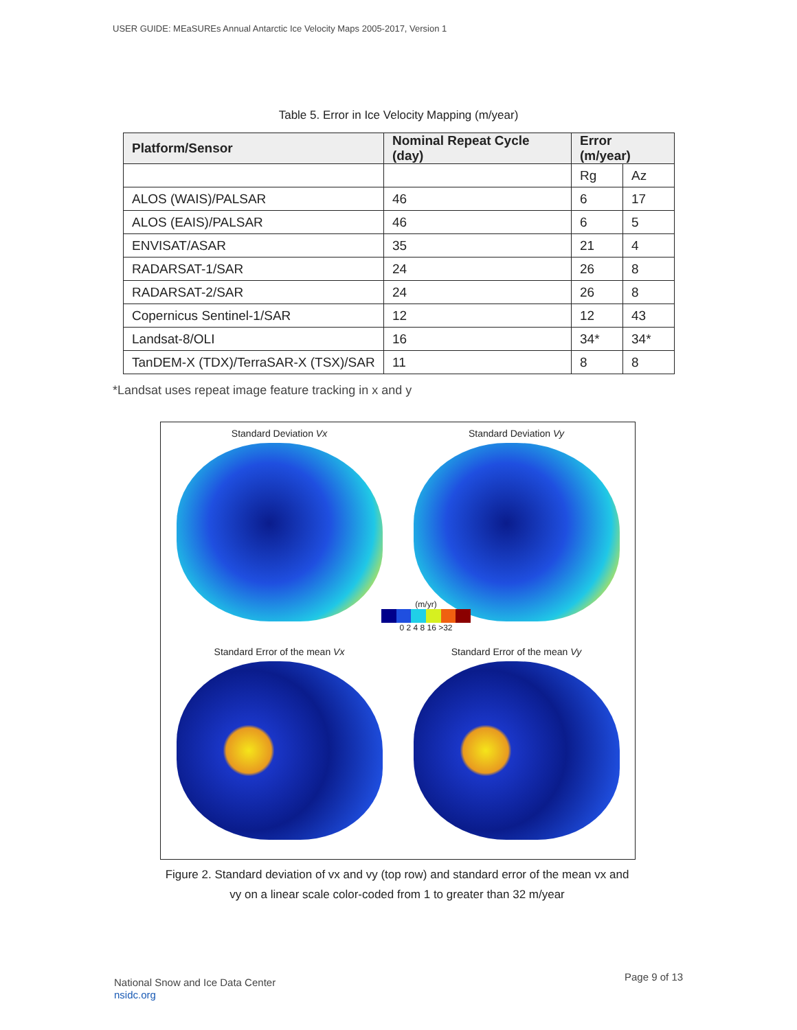USER GUIDE: MEaSUREs Annual Antarctic Ice Velocity Maps 2005-2017, Version 1
Table 5. Error in Ice Velocity Mapping (m/year)
| Platform/Sensor | Nominal Repeat Cycle (day) | Error (m/year) | |
| --- | --- | --- | --- |
| | | Rg | Az |
| ALOS (WAIS)/PALSAR | 46 | 6 | 17 |
| ALOS (EAIS)/PALSAR | 46 | 6 | 5 |
| ENVISAT/ASAR | 35 | 21 | 4 |
| RADARSAT-1/SAR | 24 | 26 | 8 |
| RADARSAT-2/SAR | 24 | 26 | 8 |
| Copernicus Sentinel-1/SAR | 12 | 12 | 43 |
| Landsat-8/OLI | 16 | 34* | 34* |
| TanDEM-X (TDX)/TerraSAR-X (TSX)/SAR | 11 | 8 | 8 |
*Landsat uses repeat image feature tracking in x and y
Standard Deviation Vx
Standard Deviation Vy
Standard Error of the mean Vx
Standard Error of the mean Vy
(m/yr)
0 2 4 8 16 >32
Figure 2. Standard deviation of vx and vy (top row) and standard error of the mean vx and vy on a linear scale color-coded from 1 to greater than 32 m/year
National Snow and Ice Data Center
nsidc.org
Page 9 of 13